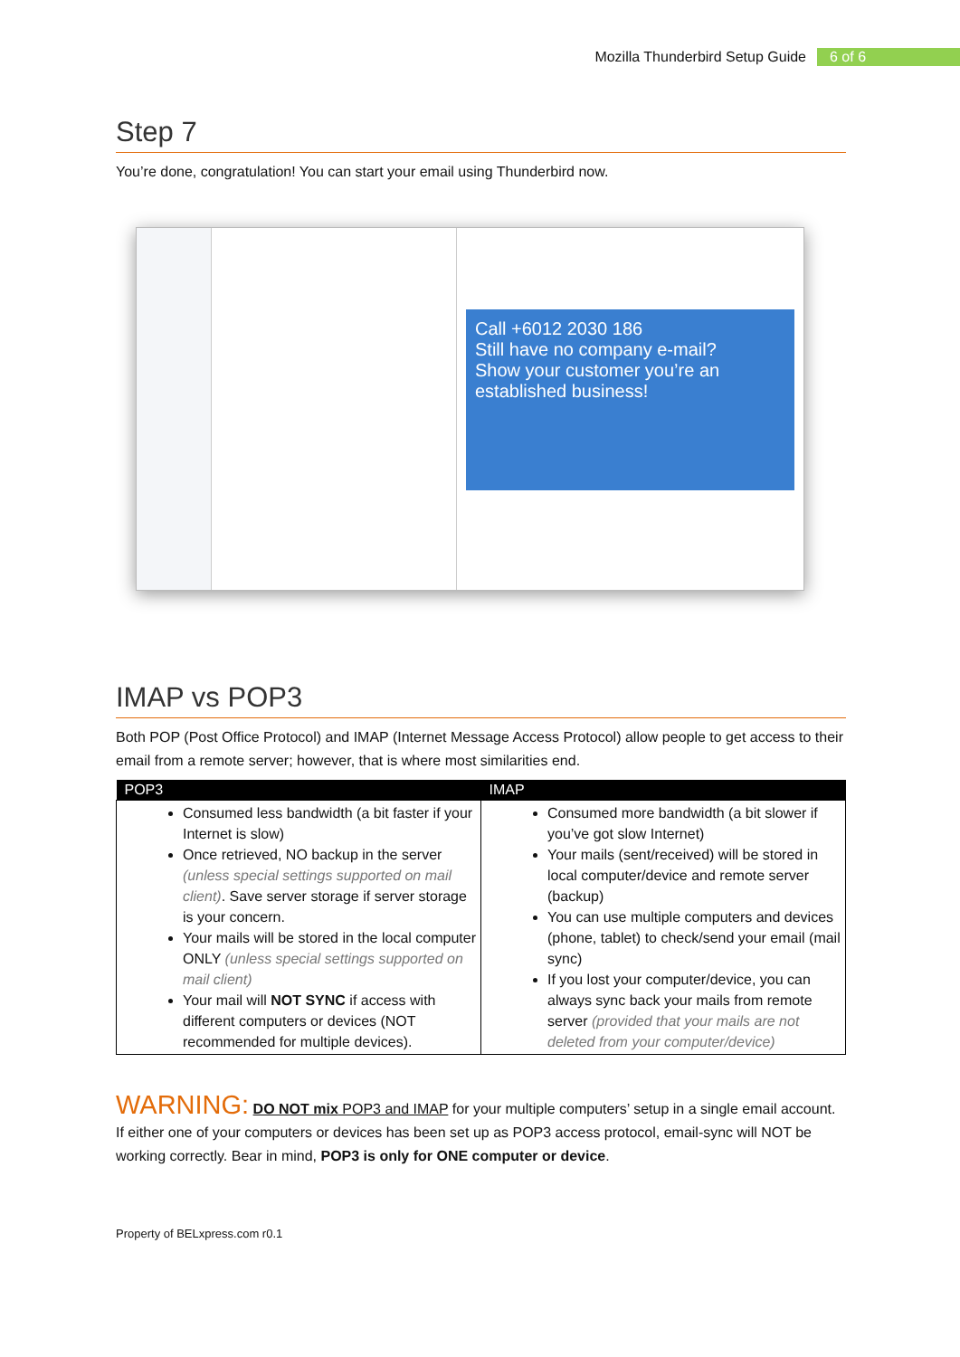Mozilla Thunderbird Setup Guide 6 of 6
Step 7
You’re done, congratulation! You can start your email using Thunderbird now.
Call +6012 2030 186
Still have no company e-mail?
Show your customer you’re an established business!
IMAP vs POP3
Both POP (Post Office Protocol) and IMAP (Internet Message Access Protocol) allow people to get access to their email from a remote server; however, that is where most similarities end.
| POP3 | IMAP |
| --- | --- |
| Consumed less bandwidth (a bit faster if your Internet is slow) Once retrieved, NO backup in the server (unless special settings supported on mail client) . Save server storage if server storage is your concern. Your mails will be stored in the local computer ONLY (unless special settings supported on mail client) Your mail will NOT SYNC if access with different computers or devices (NOT recommended for multiple devices). | Consumed more bandwidth (a bit slower if you’ve got slow Internet) Your mails (sent/received) will be stored in local computer/device and remote server (backup) You can use multiple computers and devices (phone, tablet) to check/send your email (mail sync) If you lost your computer/device, you can always sync back your mails from remote server (provided that your mails are not deleted from your computer/device) |
WARNING: DO NOT mix POP3 and IMAP for your multiple computers’ setup in a single email account. If either one of your computers or devices has been set up as POP3 access protocol, email-sync will NOT be working correctly. Bear in mind, POP3 is only for ONE computer or device.
Property of BELxpress.com r0.1